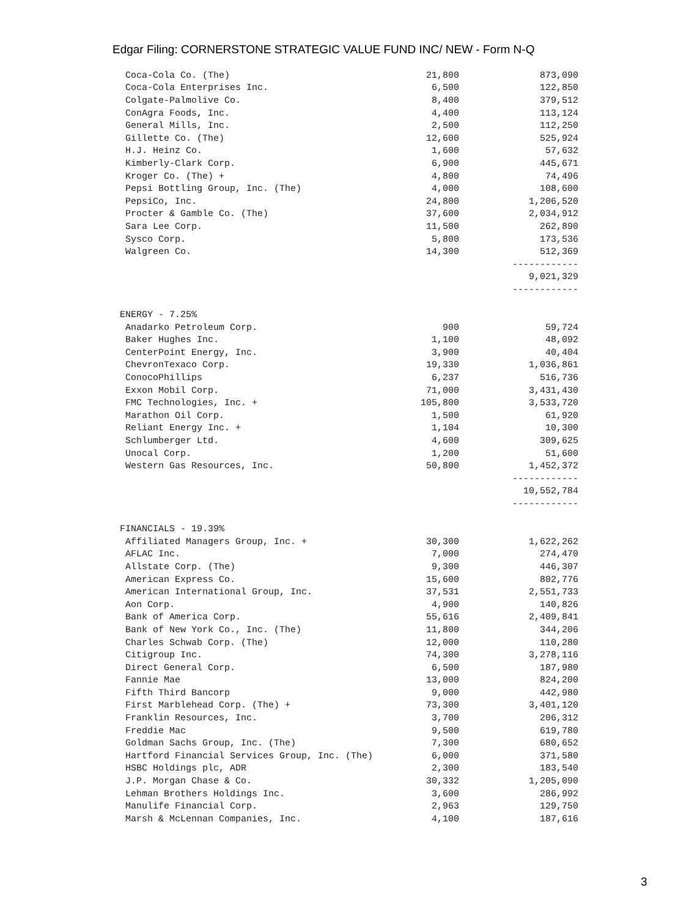Edgar Filing: CORNERSTONE STRATEGIC VALUE FUND INC/ NEW - Form N-Q
| Coca-Cola Co. (The) | 21,800 | 873,090 |
| Coca-Cola Enterprises Inc. | 6,500 | 122,850 |
| Colgate-Palmolive Co. | 8,400 | 379,512 |
| ConAgra Foods, Inc. | 4,400 | 113,124 |
| General Mills, Inc. | 2,500 | 112,250 |
| Gillette Co. (The) | 12,600 | 525,924 |
| H.J. Heinz Co. | 1,600 | 57,632 |
| Kimberly-Clark Corp. | 6,900 | 445,671 |
| Kroger Co. (The) + | 4,800 | 74,496 |
| Pepsi Bottling Group, Inc. (The) | 4,000 | 108,600 |
| PepsiCo, Inc. | 24,800 | 1,206,520 |
| Procter & Gamble Co. (The) | 37,600 | 2,034,912 |
| Sara Lee Corp. | 11,500 | 262,890 |
| Sysco Corp. | 5,800 | 173,536 |
| Walgreen Co. | 14,300 | 512,369 |
| | | ------------ |
| | | 9,021,329 |
| | | ------------ |
| ENERGY - 7.25% | | |
| Anadarko Petroleum Corp. | 900 | 59,724 |
| Baker Hughes Inc. | 1,100 | 48,092 |
| CenterPoint Energy, Inc. | 3,900 | 40,404 |
| ChevronTexaco Corp. | 19,330 | 1,036,861 |
| ConocoPhillips | 6,237 | 516,736 |
| Exxon Mobil Corp. | 71,000 | 3,431,430 |
| FMC Technologies, Inc. + | 105,800 | 3,533,720 |
| Marathon Oil Corp. | 1,500 | 61,920 |
| Reliant Energy Inc. + | 1,104 | 10,300 |
| Schlumberger Ltd. | 4,600 | 309,625 |
| Unocal Corp. | 1,200 | 51,600 |
| Western Gas Resources, Inc. | 50,800 | 1,452,372 |
| | | ------------ |
| | | 10,552,784 |
| | | ------------ |
| FINANCIALS - 19.39% | | |
| Affiliated Managers Group, Inc. + | 30,300 | 1,622,262 |
| AFLAC Inc. | 7,000 | 274,470 |
| Allstate Corp. (The) | 9,300 | 446,307 |
| American Express Co. | 15,600 | 802,776 |
| American International Group, Inc. | 37,531 | 2,551,733 |
| Aon Corp. | 4,900 | 140,826 |
| Bank of America Corp. | 55,616 | 2,409,841 |
| Bank of New York Co., Inc. (The) | 11,800 | 344,206 |
| Charles Schwab Corp. (The) | 12,000 | 110,280 |
| Citigroup Inc. | 74,300 | 3,278,116 |
| Direct General Corp. | 6,500 | 187,980 |
| Fannie Mae | 13,000 | 824,200 |
| Fifth Third Bancorp | 9,000 | 442,980 |
| First Marblehead Corp. (The) + | 73,300 | 3,401,120 |
| Franklin Resources, Inc. | 3,700 | 206,312 |
| Freddie Mac | 9,500 | 619,780 |
| Goldman Sachs Group, Inc. (The) | 7,300 | 680,652 |
| Hartford Financial Services Group, Inc. (The) | 6,000 | 371,580 |
| HSBC Holdings plc, ADR | 2,300 | 183,540 |
| J.P. Morgan Chase & Co. | 30,332 | 1,205,090 |
| Lehman Brothers Holdings Inc. | 3,600 | 286,992 |
| Manulife Financial Corp. | 2,963 | 129,750 |
| Marsh & McLennan Companies, Inc. | 4,100 | 187,616 |
3